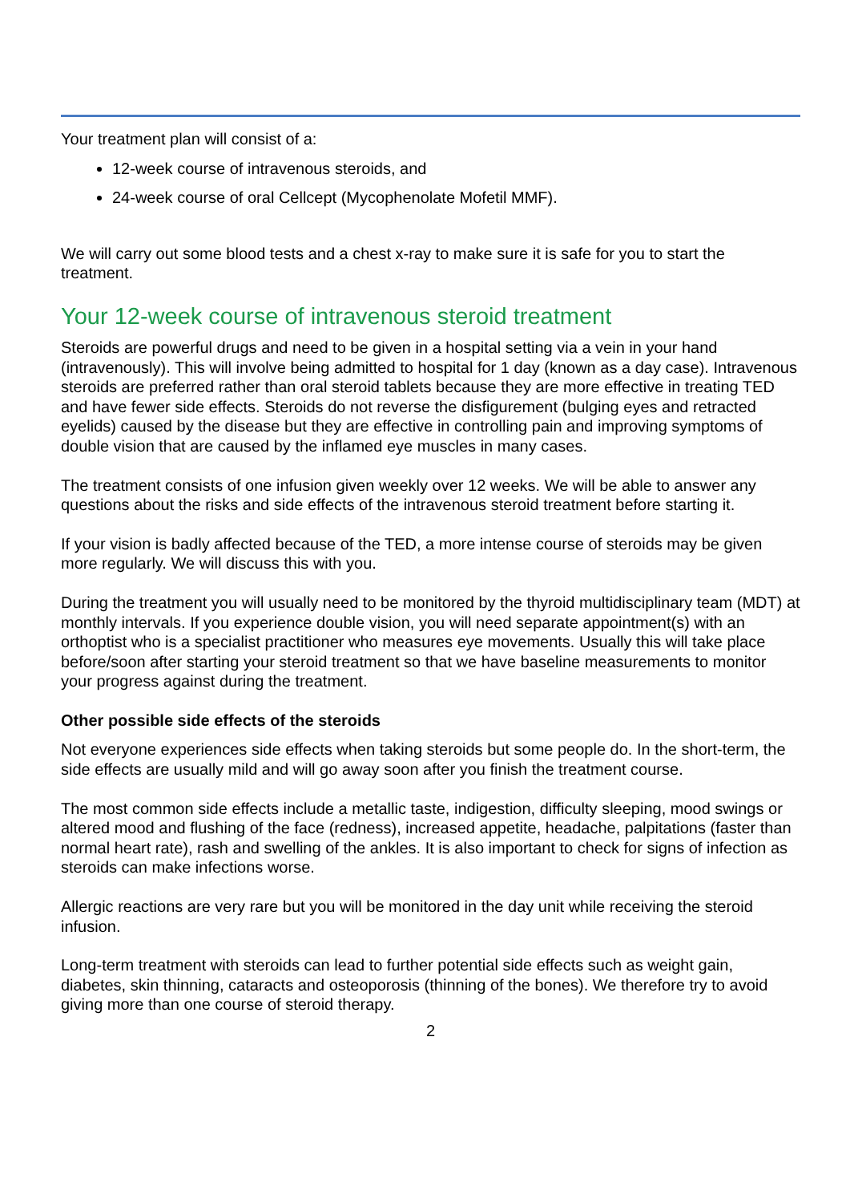Your treatment plan will consist of a:
12-week course of intravenous steroids, and
24-week course of oral Cellcept (Mycophenolate Mofetil MMF).
We will carry out some blood tests and a chest x-ray to make sure it is safe for you to start the treatment.
Your 12-week course of intravenous steroid treatment
Steroids are powerful drugs and need to be given in a hospital setting via a vein in your hand (intravenously). This will involve being admitted to hospital for 1 day (known as a day case). Intravenous steroids are preferred rather than oral steroid tablets because they are more effective in treating TED and have fewer side effects. Steroids do not reverse the disfigurement (bulging eyes and retracted eyelids) caused by the disease but they are effective in controlling pain and improving symptoms of double vision that are caused by the inflamed eye muscles in many cases.
The treatment consists of one infusion given weekly over 12 weeks. We will be able to answer any questions about the risks and side effects of the intravenous steroid treatment before starting it.
If your vision is badly affected because of the TED, a more intense course of steroids may be given more regularly. We will discuss this with you.
During the treatment you will usually need to be monitored by the thyroid multidisciplinary team (MDT) at monthly intervals. If you experience double vision, you will need separate appointment(s) with an orthoptist who is a specialist practitioner who measures eye movements. Usually this will take place before/soon after starting your steroid treatment so that we have baseline measurements to monitor your progress against during the treatment.
Other possible side effects of the steroids
Not everyone experiences side effects when taking steroids but some people do. In the short-term, the side effects are usually mild and will go away soon after you finish the treatment course.
The most common side effects include a metallic taste, indigestion, difficulty sleeping, mood swings or altered mood and flushing of the face (redness), increased appetite, headache, palpitations (faster than normal heart rate), rash and swelling of the ankles. It is also important to check for signs of infection as steroids can make infections worse.
Allergic reactions are very rare but you will be monitored in the day unit while receiving the steroid infusion.
Long-term treatment with steroids can lead to further potential side effects such as weight gain, diabetes, skin thinning, cataracts and osteoporosis (thinning of the bones). We therefore try to avoid giving more than one course of steroid therapy.
2